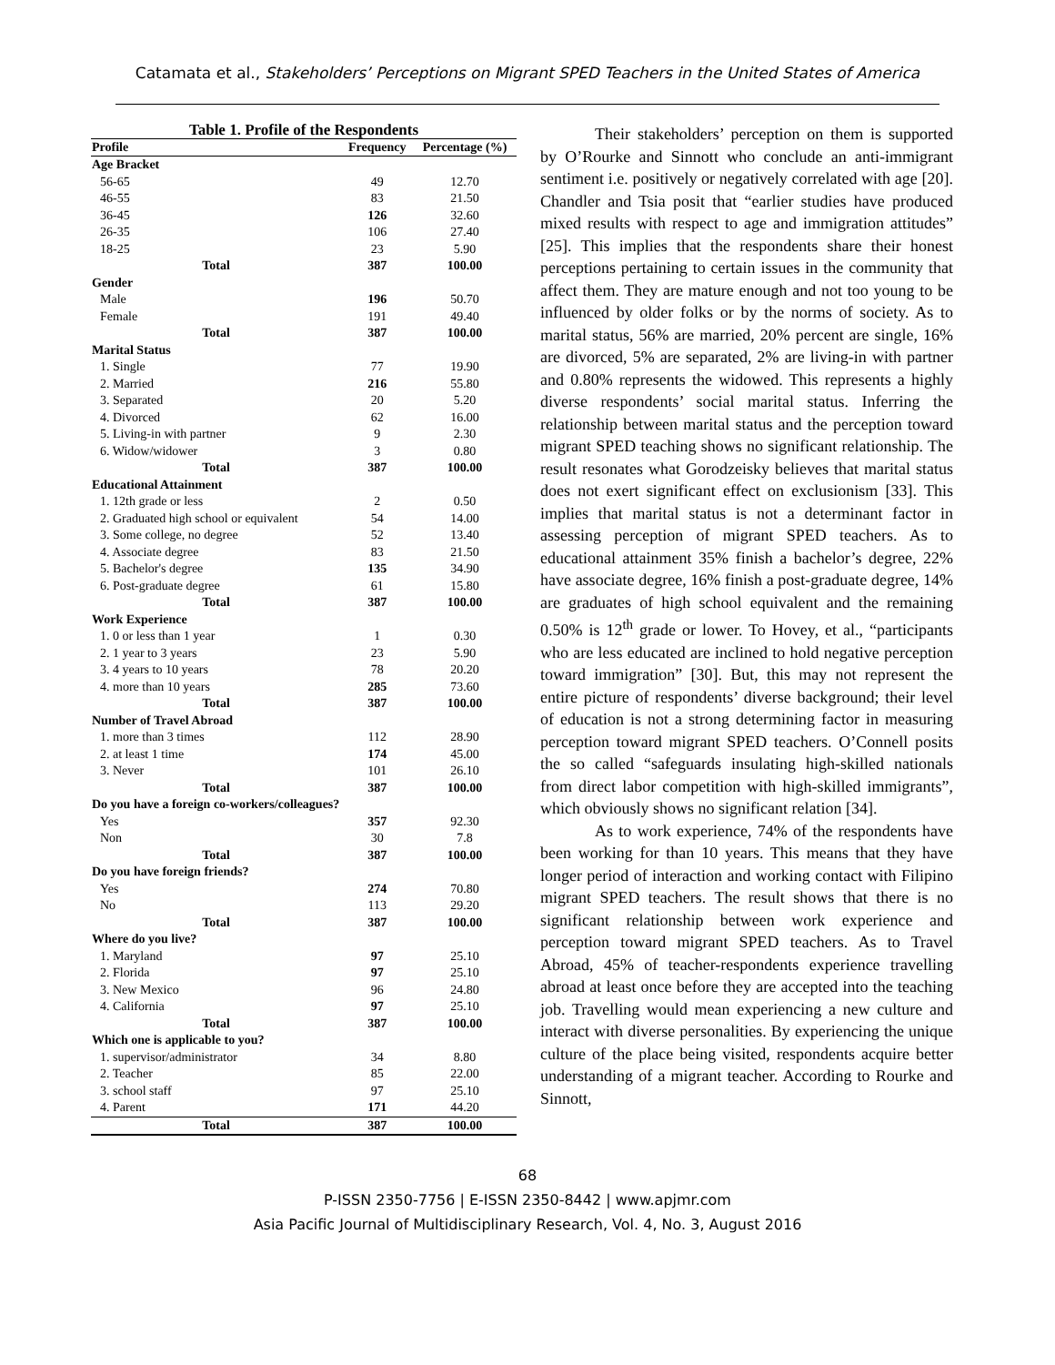Catamata et al., Stakeholders’ Perceptions on Migrant SPED Teachers in the United States of America
Table 1. Profile of the Respondents
| Profile | Frequency | Percentage (%) |
| --- | --- | --- |
| Age Bracket | | |
| 56-65 | 49 | 12.70 |
| 46-55 | 83 | 21.50 |
| 36-45 | 126 | 32.60 |
| 26-35 | 106 | 27.40 |
| 18-25 | 23 | 5.90 |
| Total | 387 | 100.00 |
| Gender | | |
| Male | 196 | 50.70 |
| Female | 191 | 49.40 |
| Total | 387 | 100.00 |
| Marital Status | | |
| 1. Single | 77 | 19.90 |
| 2. Married | 216 | 55.80 |
| 3. Separated | 20 | 5.20 |
| 4. Divorced | 62 | 16.00 |
| 5. Living-in with partner | 9 | 2.30 |
| 6. Widow/widower | 3 | 0.80 |
| Total | 387 | 100.00 |
| Educational Attainment | | |
| 1. 12th grade or less | 2 | 0.50 |
| 2. Graduated high school or equivalent | 54 | 14.00 |
| 3. Some college, no degree | 52 | 13.40 |
| 4. Associate degree | 83 | 21.50 |
| 5. Bachelor's degree | 135 | 34.90 |
| 6. Post-graduate degree | 61 | 15.80 |
| Total | 387 | 100.00 |
| Work Experience | | |
| 1. 0 or less than 1 year | 1 | 0.30 |
| 2. 1 year to 3 years | 23 | 5.90 |
| 3. 4 years to 10 years | 78 | 20.20 |
| 4. more than 10 years | 285 | 73.60 |
| Total | 387 | 100.00 |
| Number of Travel Abroad | | |
| 1. more than 3 times | 112 | 28.90 |
| 2. at least 1 time | 174 | 45.00 |
| 3. Never | 101 | 26.10 |
| Total | 387 | 100.00 |
| Do you have a foreign co-workers/colleagues? | | |
| Yes | 357 | 92.30 |
| Non | 30 | 7.8 |
| Total | 387 | 100.00 |
| Do you have foreign friends? | | |
| Yes | 274 | 70.80 |
| No | 113 | 29.20 |
| Total | 387 | 100.00 |
| Where do you live? | | |
| 1. Maryland | 97 | 25.10 |
| 2. Florida | 97 | 25.10 |
| 3. New Mexico | 96 | 24.80 |
| 4. California | 97 | 25.10 |
| Total | 387 | 100.00 |
| Which one is applicable to you? | | |
| 1. supervisor/administrator | 34 | 8.80 |
| 2. Teacher | 85 | 22.00 |
| 3. school staff | 97 | 25.10 |
| 4. Parent | 171 | 44.20 |
| Total | 387 | 100.00 |
Their stakeholders’ perception on them is supported by O’Rourke and Sinnott who conclude an anti-immigrant sentiment i.e. positively or negatively correlated with age [20]. Chandler and Tsia posit that “earlier studies have produced mixed results with respect to age and immigration attitudes” [25]. This implies that the respondents share their honest perceptions pertaining to certain issues in the community that affect them. They are mature enough and not too young to be influenced by older folks or by the norms of society. As to marital status, 56% are married, 20% percent are single, 16% are divorced, 5% are separated, 2% are living-in with partner and 0.80% represents the widowed. This represents a highly diverse respondents’ social marital status. Inferring the relationship between marital status and the perception toward migrant SPED teaching shows no significant relationship. The result resonates what Gorodzeisky believes that marital status does not exert significant effect on exclusionism [33]. This implies that marital status is not a determinant factor in assessing perception of migrant SPED teachers. As to educational attainment 35% finish a bachelor’s degree, 22% have associate degree, 16% finish a post-graduate degree, 14% are graduates of high school equivalent and the remaining 0.50% is 12<sup>th</sup> grade or lower. To Hovey, et al., “participants who are less educated are inclined to hold negative perception toward immigration” [30]. But, this may not represent the entire picture of respondents’ diverse background; their level of education is not a strong determining factor in measuring perception toward migrant SPED teachers. O’Connell posits the so called “safeguards insulating high-skilled nationals from direct labor competition with high-skilled immigrants”, which obviously shows no significant relation [34].
As to work experience, 74% of the respondents have been working for than 10 years. This means that they have longer period of interaction and working contact with Filipino migrant SPED teachers. The result shows that there is no significant relationship between work experience and perception toward migrant SPED teachers. As to Travel Abroad, 45% of teacher-respondents experience travelling abroad at least once before they are accepted into the teaching job. Travelling would mean experiencing a new culture and interact with diverse personalities. By experiencing the unique culture of the place being visited, respondents acquire better understanding of a migrant teacher. According to Rourke and Sinnott,
68
P-ISSN 2350-7756 | E-ISSN 2350-8442 | www.apjmr.com
Asia Pacific Journal of Multidisciplinary Research, Vol. 4, No. 3, August 2016